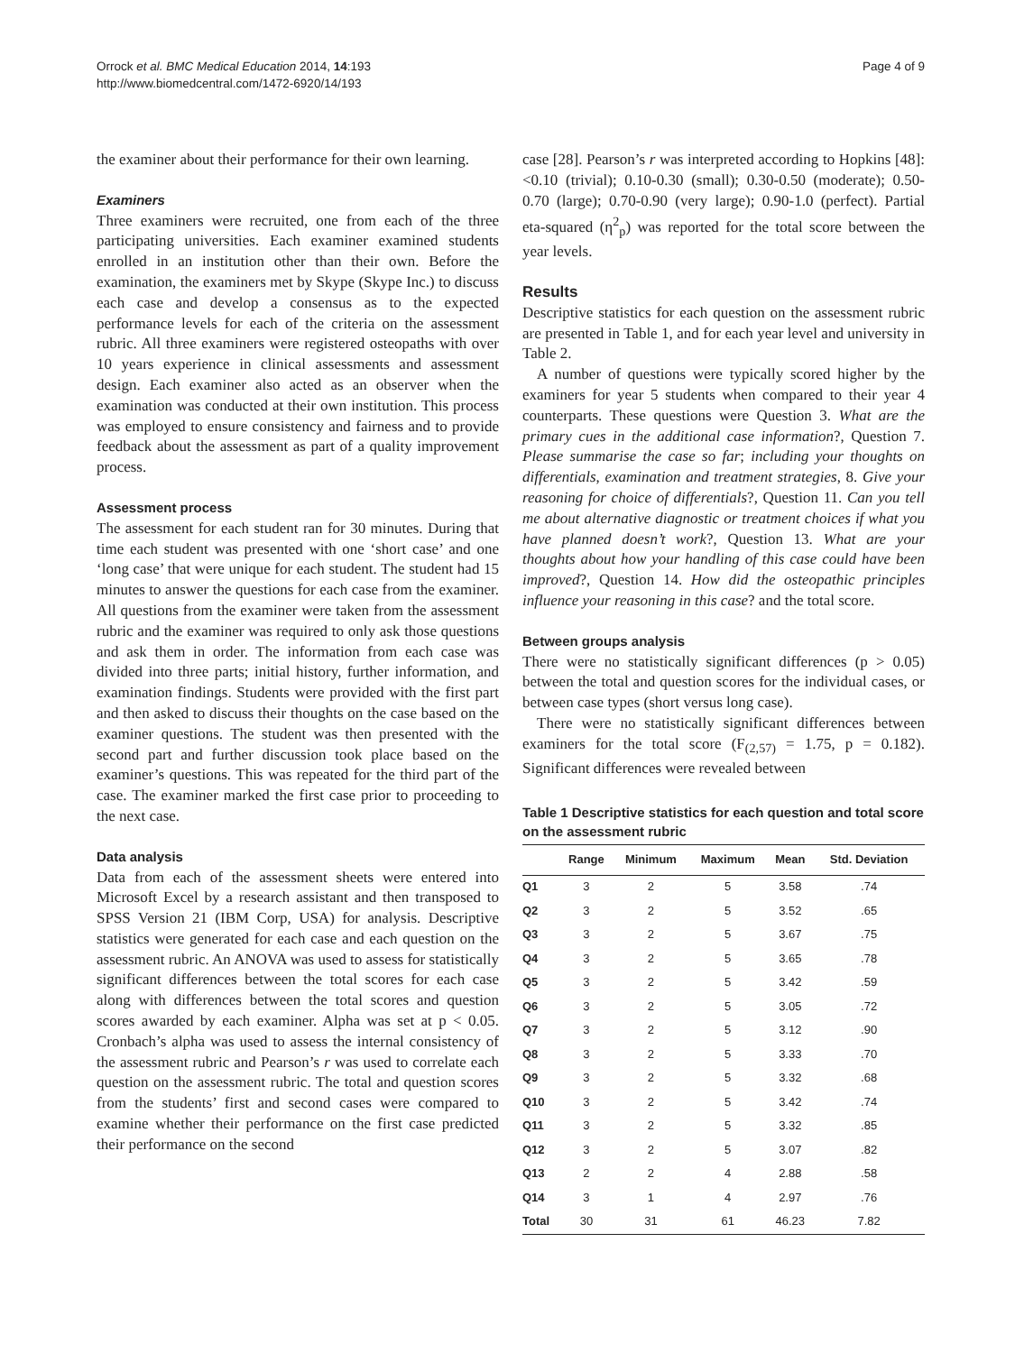Orrock et al. BMC Medical Education 2014, 14:193
http://www.biomedcentral.com/1472-6920/14/193
Page 4 of 9
the examiner about their performance for their own learning.
Examiners
Three examiners were recruited, one from each of the three participating universities. Each examiner examined students enrolled in an institution other than their own. Before the examination, the examiners met by Skype (Skype Inc.) to discuss each case and develop a consensus as to the expected performance levels for each of the criteria on the assessment rubric. All three examiners were registered osteopaths with over 10 years experience in clinical assessments and assessment design. Each examiner also acted as an observer when the examination was conducted at their own institution. This process was employed to ensure consistency and fairness and to provide feedback about the assessment as part of a quality improvement process.
Assessment process
The assessment for each student ran for 30 minutes. During that time each student was presented with one ‘short case’ and one ‘long case’ that were unique for each student. The student had 15 minutes to answer the questions for each case from the examiner. All questions from the examiner were taken from the assessment rubric and the examiner was required to only ask those questions and ask them in order. The information from each case was divided into three parts; initial history, further information, and examination findings. Students were provided with the first part and then asked to discuss their thoughts on the case based on the examiner questions. The student was then presented with the second part and further discussion took place based on the examiner’s questions. This was repeated for the third part of the case. The examiner marked the first case prior to proceeding to the next case.
Data analysis
Data from each of the assessment sheets were entered into Microsoft Excel by a research assistant and then transposed to SPSS Version 21 (IBM Corp, USA) for analysis. Descriptive statistics were generated for each case and each question on the assessment rubric. An ANOVA was used to assess for statistically significant differences between the total scores for each case along with differences between the total scores and question scores awarded by each examiner. Alpha was set at p < 0.05. Cronbach’s alpha was used to assess the internal consistency of the assessment rubric and Pearson’s r was used to correlate each question on the assessment rubric. The total and question scores from the students’ first and second cases were compared to examine whether their performance on the first case predicted their performance on the second
case [28]. Pearson’s r was interpreted according to Hopkins [48]: <0.10 (trivial); 0.10-0.30 (small); 0.30-0.50 (moderate); 0.50-0.70 (large); 0.70-0.90 (very large); 0.90-1.0 (perfect). Partial eta-squared (η<sup>2</sup><sub>p</sub>) was reported for the total score between the year levels.
Results
Descriptive statistics for each question on the assessment rubric are presented in Table 1, and for each year level and university in Table 2.
A number of questions were typically scored higher by the examiners for year 5 students when compared to their year 4 counterparts. These questions were Question 3. What are the primary cues in the additional case information?, Question 7. Please summarise the case so far; including your thoughts on differentials, examination and treatment strategies, 8. Give your reasoning for choice of differentials?, Question 11. Can you tell me about alternative diagnostic or treatment choices if what you have planned doesn’t work?, Question 13. What are your thoughts about how your handling of this case could have been improved?, Question 14. How did the osteopathic principles influence your reasoning in this case? and the total score.
Between groups analysis
There were no statistically significant differences (p > 0.05) between the total and question scores for the individual cases, or between case types (short versus long case).
There were no statistically significant differences between examiners for the total score (F<sub>(2,57)</sub> = 1.75, p = 0.182). Significant differences were revealed between
Table 1 Descriptive statistics for each question and total score on the assessment rubric
| | Range | Minimum | Maximum | Mean | Std. Deviation |
| --- | --- | --- | --- | --- | --- |
| Q1 | 3 | 2 | 5 | 3.58 | .74 |
| Q2 | 3 | 2 | 5 | 3.52 | .65 |
| Q3 | 3 | 2 | 5 | 3.67 | .75 |
| Q4 | 3 | 2 | 5 | 3.65 | .78 |
| Q5 | 3 | 2 | 5 | 3.42 | .59 |
| Q6 | 3 | 2 | 5 | 3.05 | .72 |
| Q7 | 3 | 2 | 5 | 3.12 | .90 |
| Q8 | 3 | 2 | 5 | 3.33 | .70 |
| Q9 | 3 | 2 | 5 | 3.32 | .68 |
| Q10 | 3 | 2 | 5 | 3.42 | .74 |
| Q11 | 3 | 2 | 5 | 3.32 | .85 |
| Q12 | 3 | 2 | 5 | 3.07 | .82 |
| Q13 | 2 | 2 | 4 | 2.88 | .58 |
| Q14 | 3 | 1 | 4 | 2.97 | .76 |
| Total | 30 | 31 | 61 | 46.23 | 7.82 |